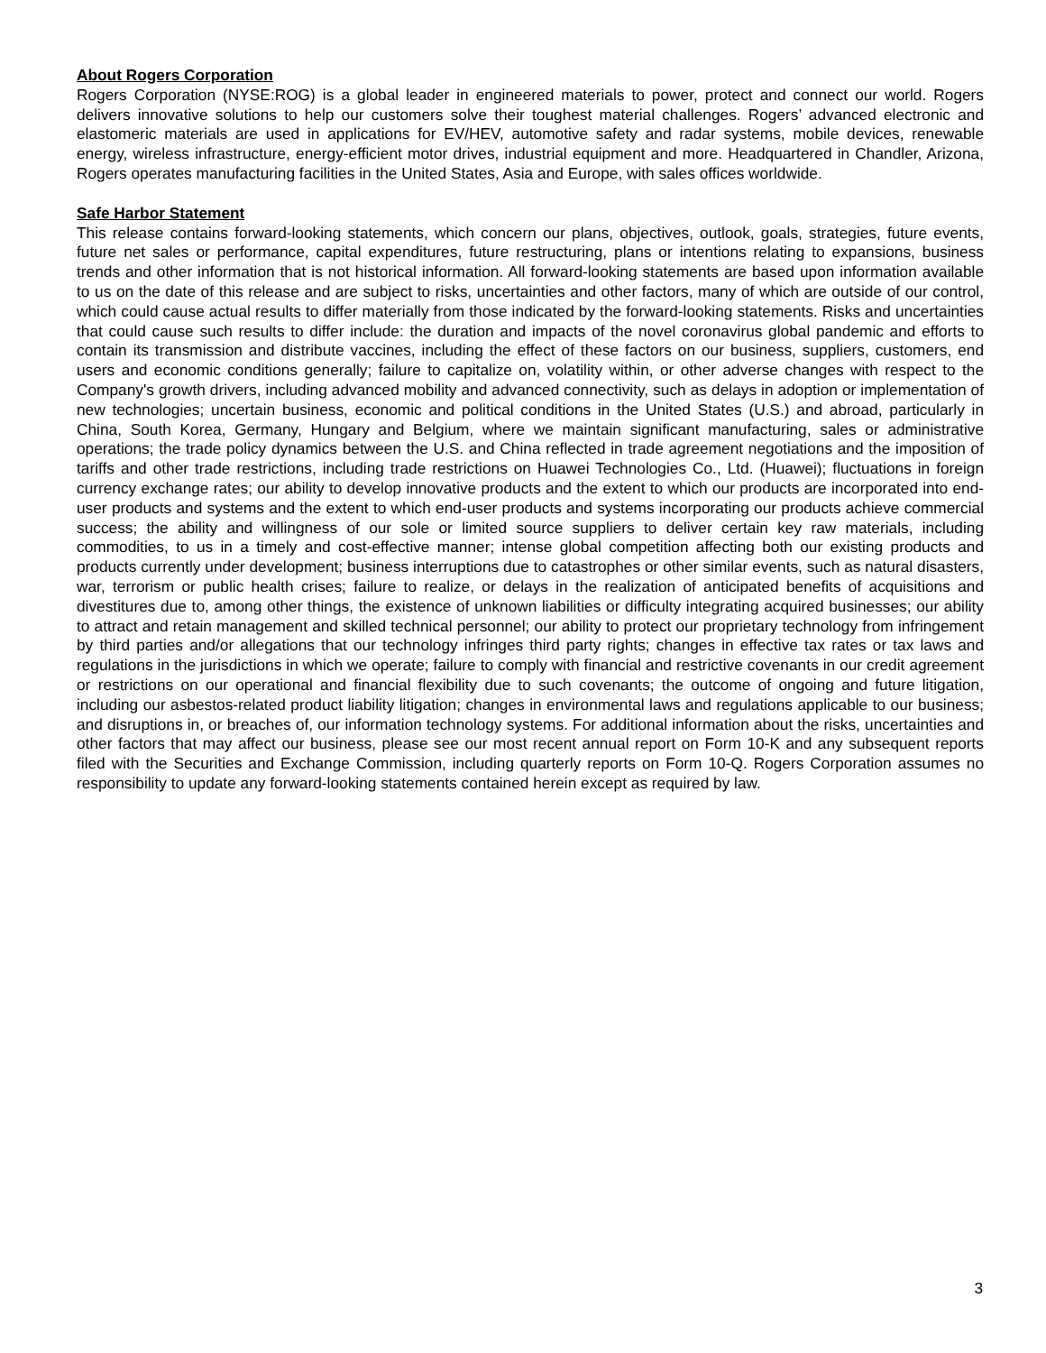About Rogers Corporation
Rogers Corporation (NYSE:ROG) is a global leader in engineered materials to power, protect and connect our world. Rogers delivers innovative solutions to help our customers solve their toughest material challenges. Rogers’ advanced electronic and elastomeric materials are used in applications for EV/HEV, automotive safety and radar systems, mobile devices, renewable energy, wireless infrastructure, energy-efficient motor drives, industrial equipment and more. Headquartered in Chandler, Arizona, Rogers operates manufacturing facilities in the United States, Asia and Europe, with sales offices worldwide.
Safe Harbor Statement
This release contains forward-looking statements, which concern our plans, objectives, outlook, goals, strategies, future events, future net sales or performance, capital expenditures, future restructuring, plans or intentions relating to expansions, business trends and other information that is not historical information. All forward-looking statements are based upon information available to us on the date of this release and are subject to risks, uncertainties and other factors, many of which are outside of our control, which could cause actual results to differ materially from those indicated by the forward-looking statements. Risks and uncertainties that could cause such results to differ include: the duration and impacts of the novel coronavirus global pandemic and efforts to contain its transmission and distribute vaccines, including the effect of these factors on our business, suppliers, customers, end users and economic conditions generally; failure to capitalize on, volatility within, or other adverse changes with respect to the Company's growth drivers, including advanced mobility and advanced connectivity, such as delays in adoption or implementation of new technologies; uncertain business, economic and political conditions in the United States (U.S.) and abroad, particularly in China, South Korea, Germany, Hungary and Belgium, where we maintain significant manufacturing, sales or administrative operations; the trade policy dynamics between the U.S. and China reflected in trade agreement negotiations and the imposition of tariffs and other trade restrictions, including trade restrictions on Huawei Technologies Co., Ltd. (Huawei); fluctuations in foreign currency exchange rates; our ability to develop innovative products and the extent to which our products are incorporated into end-user products and systems and the extent to which end-user products and systems incorporating our products achieve commercial success; the ability and willingness of our sole or limited source suppliers to deliver certain key raw materials, including commodities, to us in a timely and cost-effective manner; intense global competition affecting both our existing products and products currently under development; business interruptions due to catastrophes or other similar events, such as natural disasters, war, terrorism or public health crises; failure to realize, or delays in the realization of anticipated benefits of acquisitions and divestitures due to, among other things, the existence of unknown liabilities or difficulty integrating acquired businesses; our ability to attract and retain management and skilled technical personnel; our ability to protect our proprietary technology from infringement by third parties and/or allegations that our technology infringes third party rights; changes in effective tax rates or tax laws and regulations in the jurisdictions in which we operate; failure to comply with financial and restrictive covenants in our credit agreement or restrictions on our operational and financial flexibility due to such covenants; the outcome of ongoing and future litigation, including our asbestos-related product liability litigation; changes in environmental laws and regulations applicable to our business; and disruptions in, or breaches of, our information technology systems. For additional information about the risks, uncertainties and other factors that may affect our business, please see our most recent annual report on Form 10-K and any subsequent reports filed with the Securities and Exchange Commission, including quarterly reports on Form 10-Q. Rogers Corporation assumes no responsibility to update any forward-looking statements contained herein except as required by law.
3